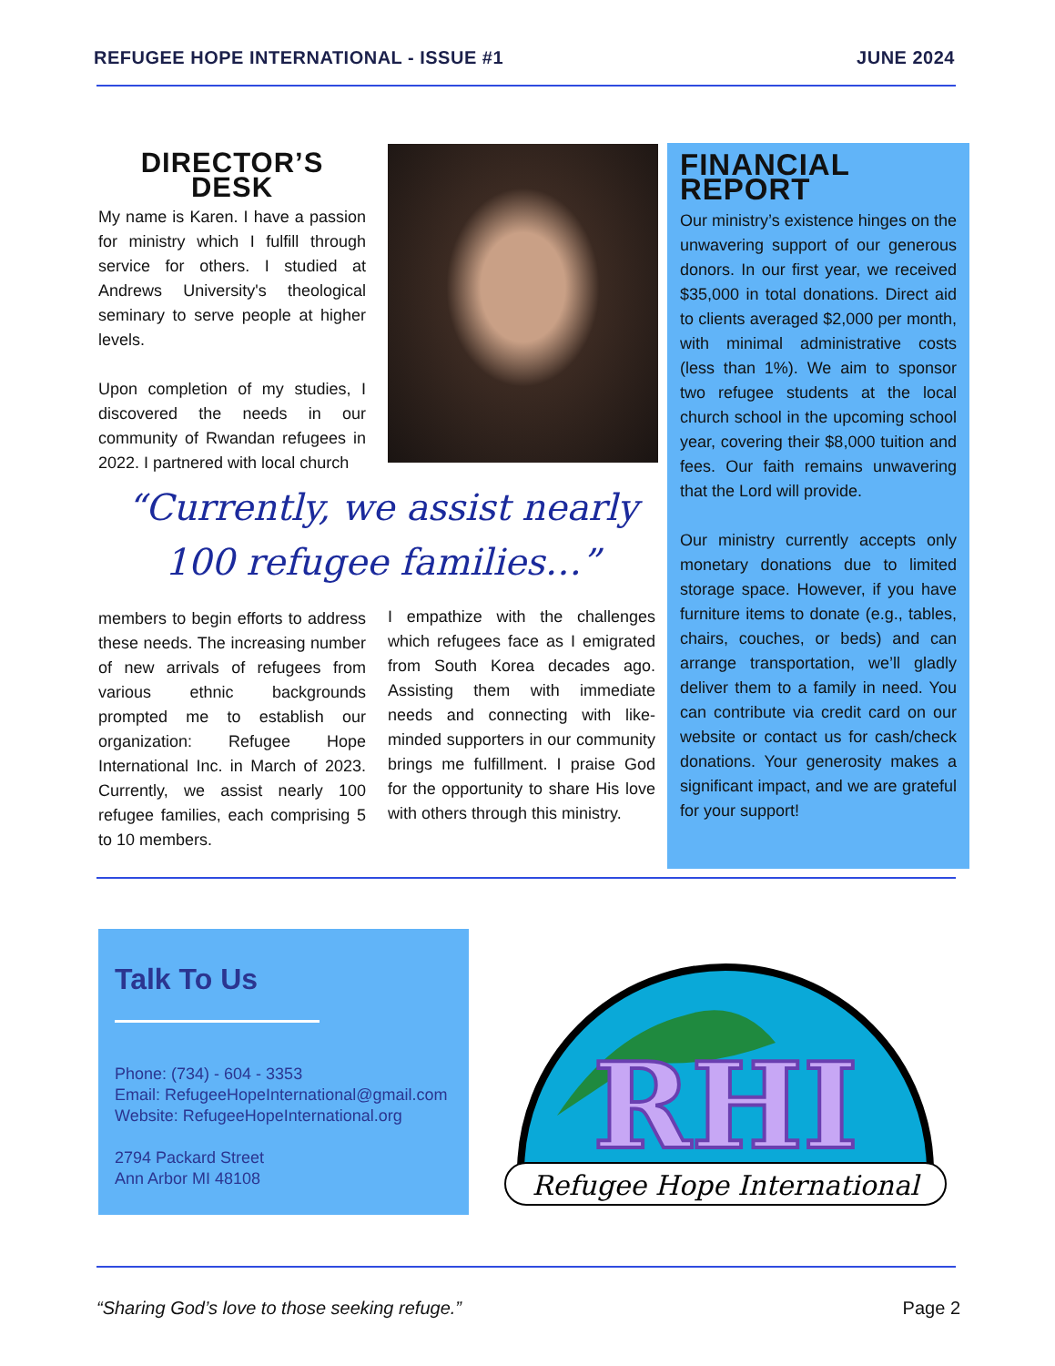REFUGEE HOPE INTERNATIONAL - ISSUE #1 JUNE 2024
DIRECTOR’S DESK
My name is Karen. I have a passion for ministry which I fulfill through service for others. I studied at Andrews University's theological seminary to serve people at higher levels.
Upon completion of my studies, I discovered the needs in our community of Rwandan refugees in 2022. I partnered with local church
“Currently, we assist nearly 100 refugee families…”
members to begin efforts to address these needs. The increasing number of new arrivals of refugees from various ethnic backgrounds prompted me to establish our organization: Refugee Hope International Inc. in March of 2023. Currently, we assist nearly 100 refugee families, each comprising 5 to 10 members.
I empathize with the challenges which refugees face as I emigrated from South Korea decades ago. Assisting them with immediate needs and connecting with like-minded supporters in our community brings me fulfillment. I praise God for the opportunity to share His love with others through this ministry.
FINANCIAL REPORT
Our ministry’s existence hinges on the unwavering support of our generous donors. In our first year, we received $35,000 in total donations. Direct aid to clients averaged $2,000 per month, with minimal administrative costs (less than 1%). We aim to sponsor two refugee students at the local church school in the upcoming school year, covering their $8,000 tuition and fees. Our faith remains unwavering that the Lord will provide.
Our ministry currently accepts only monetary donations due to limited storage space. However, if you have furniture items to donate (e.g., tables, chairs, couches, or beds) and can arrange transportation, we’ll gladly deliver them to a family in need. You can contribute via credit card on our website or contact us for cash/check donations. Your generosity makes a significant impact, and we are grateful for your support!
Talk To Us
Phone: (734) - 604 - 3353
Email: RefugeeHopeInternational@gmail.com
Website: RefugeeHopeInternational.org
2794 Packard Street
Ann Arbor MI 48108
RHI
Refugee Hope International
“Sharing God’s love to those seeking refuge.” Page 2